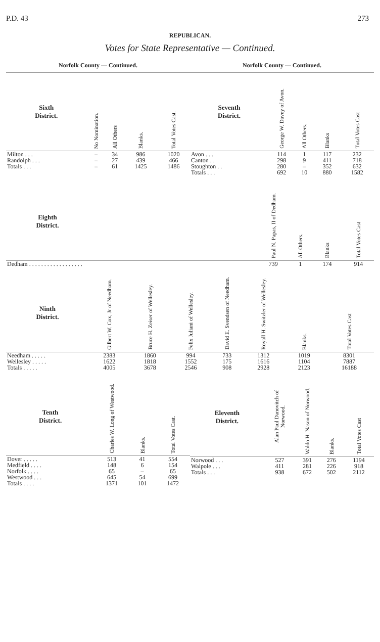P.D. 43 273
REPUBLICAN.
Votes for State Representative — Continued.
Norfolk County — Continued.
| Sixth District. | No Nomination. | All Others | Blanks. | Total Votes Cast. |
| --- | --- | --- | --- | --- |
| Milton . . . | – | 34 | 986 | 1020 |
| Randolph . . . | – | 27 | 439 | 466 |
| Totals . . . | – | 61 | 1425 | 1486 |
Norfolk County — Continued.
| Seventh District. | George W. Davey of Avon. | All Others. | Blanks | Total Votes Cast |
| --- | --- | --- | --- | --- |
| Avon . . . | 114 | 1 | 117 | 232 |
| Canton . . | 298 | 9 | 411 | 718 |
| Stoughton . . | 280 | – | 352 | 632 |
| Totals . . . | 692 | 10 | 880 | 1582 |
| Eighth District. | | Paul N. Papas, II of Dedham. | All Others. | Blanks | Total Votes Cast |
| --- | --- | --- | --- | --- | --- |
| Dedham . . . . . . . . . . . . . . . . . . | | 739 | 1 | 174 | 914 |
| Ninth District. | Gilbert W. Cox, Jr of Needham. | Bruce H. Zeiser of Wellesley. | Felix Juliani of Wellesley. | David E. Svendsen of Needham. | Royall H. Switzler of Wellesley. | Blanks. | Total Votes Cast |
| --- | --- | --- | --- | --- | --- | --- | --- |
| Needham . . . . . | 2383 | 1860 | 994 | 733 | 1312 | 1019 | 8301 |
| Wellesley . . . . . | 1622 | 1818 | 1552 | 175 | 1616 | 1104 | 7887 |
| Totals . . . . . | 4005 | 3678 | 2546 | 908 | 2928 | 2123 | 16188 |
| Tenth District. | Charles W. Long of Westwood. | Blanks. | Total Votes Cast. |
| --- | --- | --- | --- |
| Dover . . . . . | 513 | 41 | 554 |
| Medfield . . . . | 148 | 6 | 154 |
| Norfolk . . . . | 65 | – | 65 |
| Westwood . . . | 645 | 54 | 699 |
| Totals . . . . | 1371 | 101 | 1472 |
| Eleventh District. | Alan Paul Danovitch of Norwood. | Waldo H. Nason of Norwood. | Blanks. | Total Votes Cast |
| --- | --- | --- | --- | --- |
| Norwood . . . | 527 | 391 | 276 | 1194 |
| Walpole . . . | 411 | 281 | 226 | 918 |
| Totals . . . | 938 | 672 | 502 | 2112 |